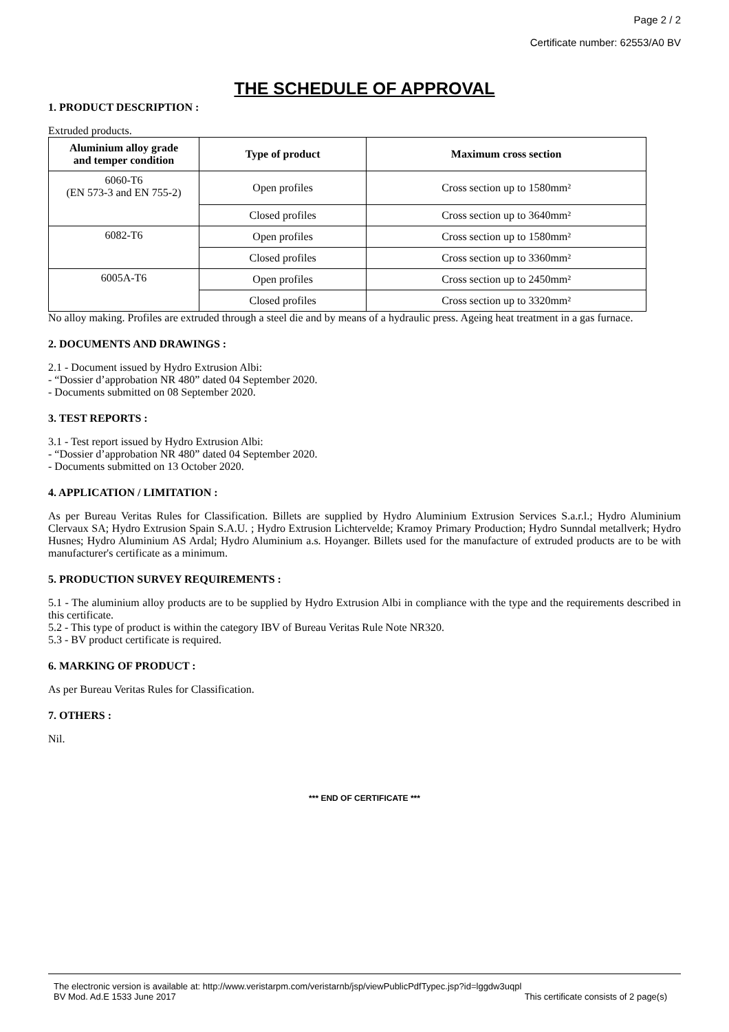Page 2 / 2
Certificate number: 62553/A0 BV
THE SCHEDULE OF APPROVAL
1. PRODUCT DESCRIPTION :
Extruded products.
| Aluminium alloy grade and temper condition | Type of product | Maximum cross section |
| --- | --- | --- |
| 6060-T6 (EN 573-3 and EN 755-2) | Open profiles | Cross section up to 1580mm² |
| | Closed profiles | Cross section up to 3640mm² |
| 6082-T6 | Open profiles | Cross section up to 1580mm² |
| | Closed profiles | Cross section up to 3360mm² |
| 6005A-T6 | Open profiles | Cross section up to 2450mm² |
| | Closed profiles | Cross section up to 3320mm² |
No alloy making. Profiles are extruded through a steel die and by means of a hydraulic press. Ageing heat treatment in a gas furnace.
2. DOCUMENTS AND DRAWINGS :
2.1 - Document issued by Hydro Extrusion Albi:
- “Dossier d’approbation NR 480” dated 04 September 2020.
- Documents submitted on 08 September 2020.
3. TEST REPORTS :
3.1 - Test report issued by Hydro Extrusion Albi:
- “Dossier d’approbation NR 480” dated 04 September 2020.
- Documents submitted on 13 October 2020.
4. APPLICATION / LIMITATION :
As per Bureau Veritas Rules for Classification. Billets are supplied by Hydro Aluminium Extrusion Services S.a.r.l.; Hydro Aluminium Clervaux SA; Hydro Extrusion Spain S.A.U. ; Hydro Extrusion Lichtervelde; Kramoy Primary Production; Hydro Sunndal metallverk; Hydro Husnes; Hydro Aluminium AS Ardal; Hydro Aluminium a.s. Hoyanger. Billets used for the manufacture of extruded products are to be with manufacturer's certificate as a minimum.
5. PRODUCTION SURVEY REQUIREMENTS :
5.1 - The aluminium alloy products are to be supplied by Hydro Extrusion Albi in compliance with the type and the requirements described in this certificate.
5.2 - This type of product is within the category IBV of Bureau Veritas Rule Note NR320.
5.3 - BV product certificate is required.
6. MARKING OF PRODUCT :
As per Bureau Veritas Rules for Classification.
7. OTHERS :
Nil.
*** END OF CERTIFICATE ***
The electronic version is available at: http://www.veristarpm.com/veristarnb/jsp/viewPublicPdfTypec.jsp?id=lggdw3uqpl
BV Mod. Ad.E 1533 June 2017 This certificate consists of 2 page(s)